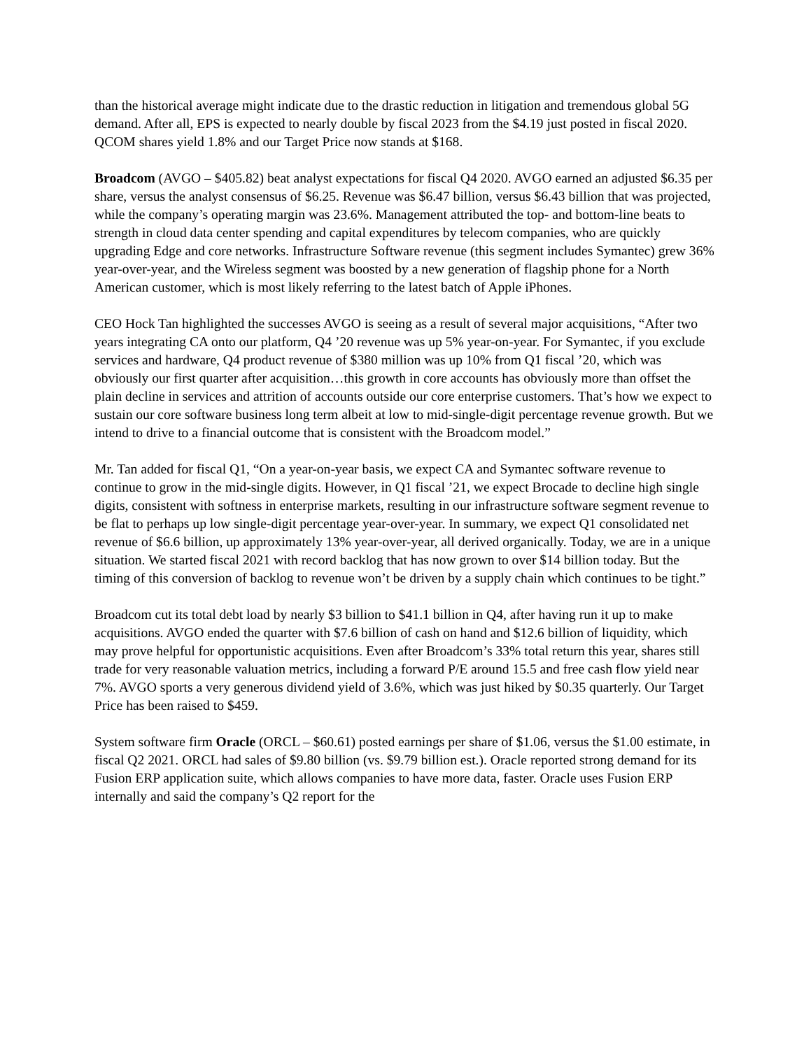than the historical average might indicate due to the drastic reduction in litigation and tremendous global 5G demand. After all, EPS is expected to nearly double by fiscal 2023 from the $4.19 just posted in fiscal 2020. QCOM shares yield 1.8% and our Target Price now stands at $168.
Broadcom (AVGO – $405.82) beat analyst expectations for fiscal Q4 2020. AVGO earned an adjusted $6.35 per share, versus the analyst consensus of $6.25. Revenue was $6.47 billion, versus $6.43 billion that was projected, while the company’s operating margin was 23.6%. Management attributed the top- and bottom-line beats to strength in cloud data center spending and capital expenditures by telecom companies, who are quickly upgrading Edge and core networks. Infrastructure Software revenue (this segment includes Symantec) grew 36% year-over-year, and the Wireless segment was boosted by a new generation of flagship phone for a North American customer, which is most likely referring to the latest batch of Apple iPhones.
CEO Hock Tan highlighted the successes AVGO is seeing as a result of several major acquisitions, “After two years integrating CA onto our platform, Q4 ’20 revenue was up 5% year-on-year. For Symantec, if you exclude services and hardware, Q4 product revenue of $380 million was up 10% from Q1 fiscal ’20, which was obviously our first quarter after acquisition…this growth in core accounts has obviously more than offset the plain decline in services and attrition of accounts outside our core enterprise customers. That’s how we expect to sustain our core software business long term albeit at low to mid-single-digit percentage revenue growth. But we intend to drive to a financial outcome that is consistent with the Broadcom model.”
Mr. Tan added for fiscal Q1, “On a year-on-year basis, we expect CA and Symantec software revenue to continue to grow in the mid-single digits. However, in Q1 fiscal ’21, we expect Brocade to decline high single digits, consistent with softness in enterprise markets, resulting in our infrastructure software segment revenue to be flat to perhaps up low single-digit percentage year-over-year. In summary, we expect Q1 consolidated net revenue of $6.6 billion, up approximately 13% year-over-year, all derived organically. Today, we are in a unique situation. We started fiscal 2021 with record backlog that has now grown to over $14 billion today. But the timing of this conversion of backlog to revenue won’t be driven by a supply chain which continues to be tight.”
Broadcom cut its total debt load by nearly $3 billion to $41.1 billion in Q4, after having run it up to make acquisitions. AVGO ended the quarter with $7.6 billion of cash on hand and $12.6 billion of liquidity, which may prove helpful for opportunistic acquisitions. Even after Broadcom’s 33% total return this year, shares still trade for very reasonable valuation metrics, including a forward P/E around 15.5 and free cash flow yield near 7%. AVGO sports a very generous dividend yield of 3.6%, which was just hiked by $0.35 quarterly. Our Target Price has been raised to $459.
System software firm Oracle (ORCL – $60.61) posted earnings per share of $1.06, versus the $1.00 estimate, in fiscal Q2 2021. ORCL had sales of $9.80 billion (vs. $9.79 billion est.). Oracle reported strong demand for its Fusion ERP application suite, which allows companies to have more data, faster. Oracle uses Fusion ERP internally and said the company’s Q2 report for the